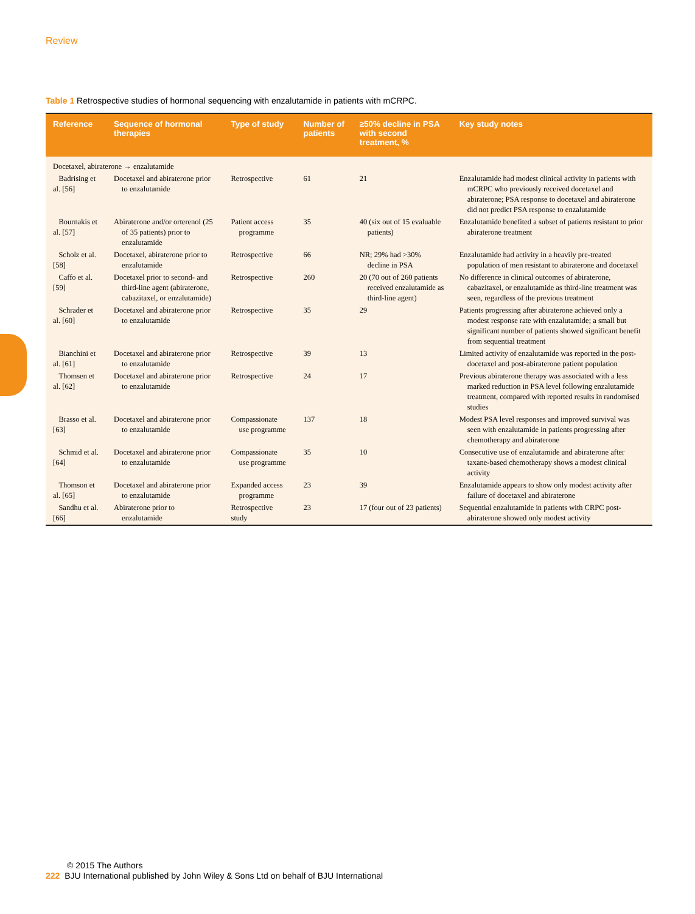Review
Table 1 Retrospective studies of hormonal sequencing with enzalutamide in patients with mCRPC.
| Reference | Sequence of hormonal therapies | Type of study | Number of patients | ≥50% decline in PSA with second treatment, % | Key study notes |
| --- | --- | --- | --- | --- | --- |
| Docetaxel, abiraterone → enzalutamide | | | | | |
| Badrising et al. [56] | Docetaxel and abiraterone prior to enzalutamide | Retrospective | 61 | 21 | Enzalutamide had modest clinical activity in patients with mCRPC who previously received docetaxel and abiraterone; PSA response to docetaxel and abiraterone did not predict PSA response to enzalutamide |
| Bournakis et al. [57] | Abiraterone and/or orterenol (25 of 35 patients) prior to enzalutamide | Patient access programme | 35 | 40 (six out of 15 evaluable patients) | Enzalutamide benefited a subset of patients resistant to prior abiraterone treatment |
| Scholz et al. [58] | Docetaxel, abiraterone prior to enzalutamide | Retrospective | 66 | NR; 29% had >30% decline in PSA | Enzalutamide had activity in a heavily pre-treated population of men resistant to abiraterone and docetaxel |
| Caffo et al. [59] | Docetaxel prior to second- and third-line agent (abiraterone, cabazitaxel, or enzalutamide) | Retrospective | 260 | 20 (70 out of 260 patients received enzalutamide as third-line agent) | No difference in clinical outcomes of abiraterone, cabazitaxel, or enzalutamide as third-line treatment was seen, regardless of the previous treatment |
| Schrader et al. [60] | Docetaxel and abiraterone prior to enzalutamide | Retrospective | 35 | 29 | Patients progressing after abiraterone achieved only a modest response rate with enzalutamide; a small but significant number of patients showed significant benefit from sequential treatment |
| Bianchini et al. [61] | Docetaxel and abiraterone prior to enzalutamide | Retrospective | 39 | 13 | Limited activity of enzalutamide was reported in the post-docetaxel and post-abiraterone patient population |
| Thomsen et al. [62] | Docetaxel and abiraterone prior to enzalutamide | Retrospective | 24 | 17 | Previous abiraterone therapy was associated with a less marked reduction in PSA level following enzalutamide treatment, compared with reported results in randomised studies |
| Brasso et al. [63] | Docetaxel and abiraterone prior to enzalutamide | Compassionate use programme | 137 | 18 | Modest PSA level responses and improved survival was seen with enzalutamide in patients progressing after chemotherapy and abiraterone |
| Schmid et al. [64] | Docetaxel and abiraterone prior to enzalutamide | Compassionate use programme | 35 | 10 | Consecutive use of enzalutamide and abiraterone after taxane-based chemotherapy shows a modest clinical activity |
| Thomson et al. [65] | Docetaxel and abiraterone prior to enzalutamide | Expanded access programme | 23 | 39 | Enzalutamide appears to show only modest activity after failure of docetaxel and abiraterone |
| Sandhu et al. [66] | Abiraterone prior to enzalutamide | Retrospective study | 23 | 17 (four out of 23 patients) | Sequential enzalutamide in patients with CRPC post-abiraterone showed only modest activity |
© 2015 The Authors
222 BJU International published by John Wiley & Sons Ltd on behalf of BJU International